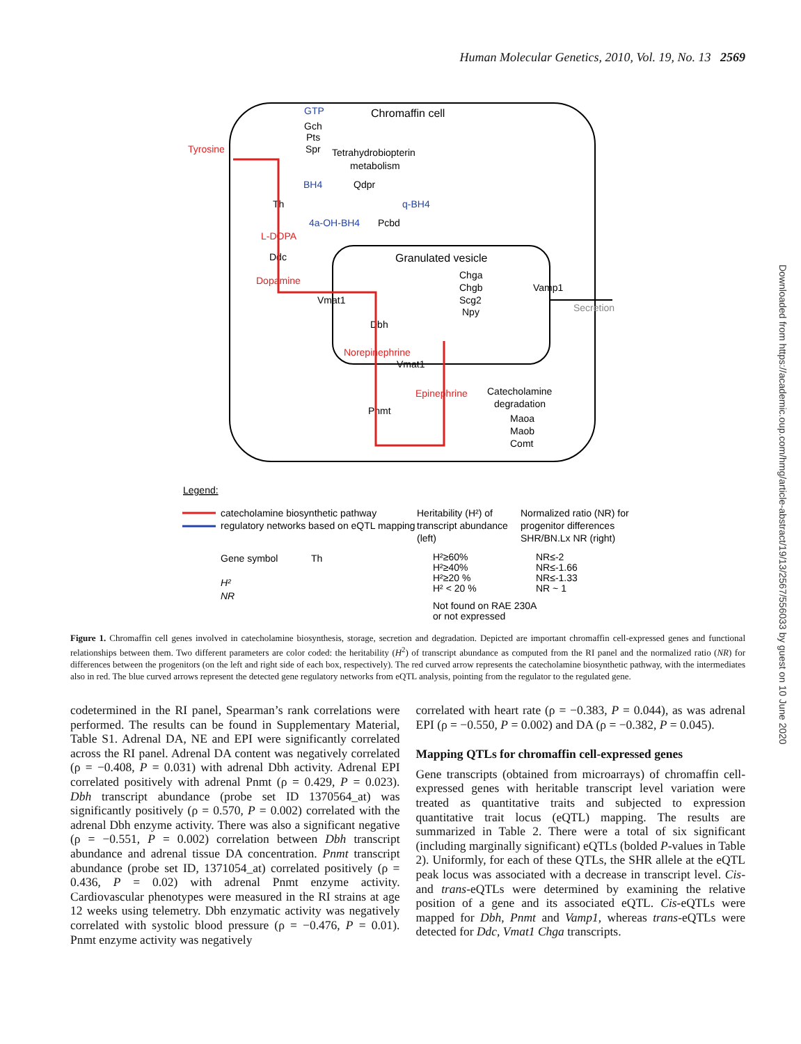Human Molecular Genetics, 2010, Vol. 19, No. 13 2569
Downloaded from https://academic.oup.com/hmg/article-abstract/19/13/2567/556033 by guest on 10 June 2020
Chromaffin cell
GTP
Gch
Pts
Spr
Tetrahydrobiopterin
metabolism
Tyrosine
BH4
Qdpr
Th
q-BH4
4a-OH-BH4
Pcbd
L-DOPA
Ddc
Dopamine
Granulated vesicle
Chga
Chgb
Scg2
Npy
Vamp1
Secretion
Vmat1
Dbh
Norepinephrine
Vmat1
Epinephrine
Catecholamine
degradation
Maoa
Maob
Comt
Pnmt
Legend:
catecholamine biosynthetic pathway
regulatory networks based on eQTL mapping
Heritability (H²) of
transcript abundance
(left)
Normalized ratio (NR) for
progenitor differences
SHR/BN.Lx NR (right)
Gene symbol
Th
H²
NR
H²≥60%
H²≥40%
H²≥20 %
H² < 20 %
NR≤-2
NR≤-1.66
NR≤-1.33
NR ~ 1
Not found on RAE 230A
or not expressed
Figure 1. Chromaffin cell genes involved in catecholamine biosynthesis, storage, secretion and degradation. Depicted are important chromaffin cell-expressed genes and functional relationships between them. Two different parameters are color coded: the heritability (H<sup>2</sup>) of transcript abundance as computed from the RI panel and the normalized ratio (NR) for differences between the progenitors (on the left and right side of each box, respectively). The red curved arrow represents the catecholamine biosynthetic pathway, with the intermediates also in red. The blue curved arrows represent the detected gene regulatory networks from eQTL analysis, pointing from the regulator to the regulated gene.
codetermined in the RI panel, Spearman’s rank correlations were performed. The results can be found in Supplementary Material, Table S1. Adrenal DA, NE and EPI were significantly correlated across the RI panel. Adrenal DA content was negatively correlated (ρ = −0.408, P = 0.031) with adrenal Dbh activity. Adrenal EPI correlated positively with adrenal Pnmt (ρ = 0.429, P = 0.023). Dbh transcript abundance (probe set ID 1370564_at) was significantly positively (ρ = 0.570, P = 0.002) correlated with the adrenal Dbh enzyme activity. There was also a significant negative (ρ = −0.551, P = 0.002) correlation between Dbh transcript abundance and adrenal tissue DA concentration. Pnmt transcript abundance (probe set ID, 1371054_at) correlated positively (ρ = 0.436, P = 0.02) with adrenal Pnmt enzyme activity. Cardiovascular phenotypes were measured in the RI strains at age 12 weeks using telemetry. Dbh enzymatic activity was negatively correlated with systolic blood pressure (ρ = −0.476, P = 0.01). Pnmt enzyme activity was negatively
correlated with heart rate (ρ = −0.383, P = 0.044), as was adrenal EPI (ρ = −0.550, P = 0.002) and DA (ρ = −0.382, P = 0.045).
Mapping QTLs for chromaffin cell-expressed genes
Gene transcripts (obtained from microarrays) of chromaffin cell-expressed genes with heritable transcript level variation were treated as quantitative traits and subjected to expression quantitative trait locus (eQTL) mapping. The results are summarized in Table 2. There were a total of six significant (including marginally significant) eQTLs (bolded P-values in Table 2). Uniformly, for each of these QTLs, the SHR allele at the eQTL peak locus was associated with a decrease in transcript level. Cis- and trans-eQTLs were determined by examining the relative position of a gene and its associated eQTL. Cis-eQTLs were mapped for Dbh, Pnmt and Vamp1, whereas trans-eQTLs were detected for Ddc, Vmat1 Chga transcripts.